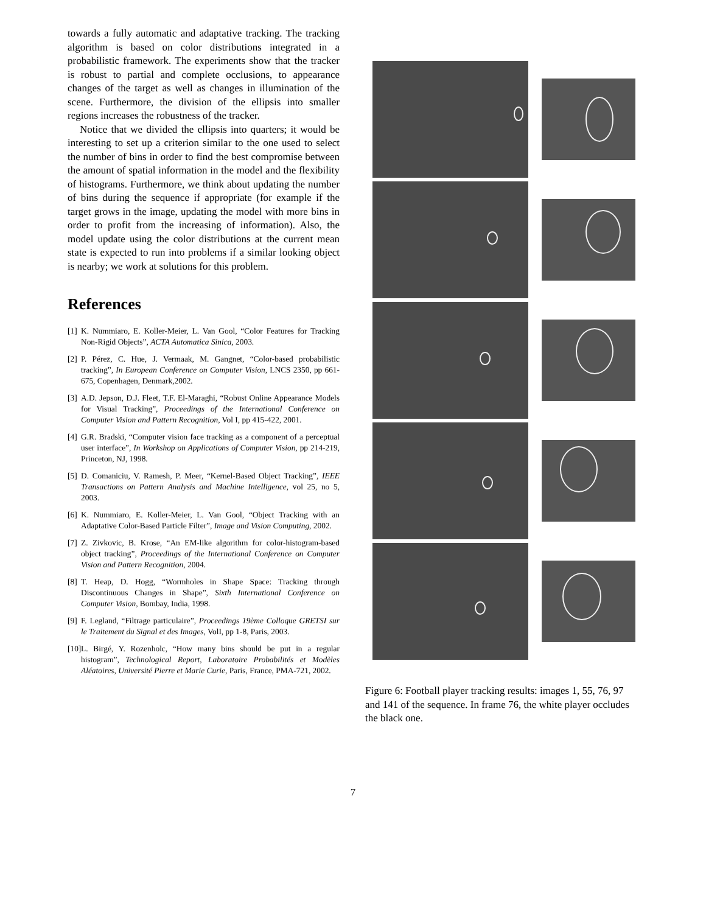towards a fully automatic and adaptative tracking. The tracking algorithm is based on color distributions integrated in a probabilistic framework. The experiments show that the tracker is robust to partial and complete occlusions, to appearance changes of the target as well as changes in illumination of the scene. Furthermore, the division of the ellipsis into smaller regions increases the robustness of the tracker.
Notice that we divided the ellipsis into quarters; it would be interesting to set up a criterion similar to the one used to select the number of bins in order to find the best compromise between the amount of spatial information in the model and the flexibility of histograms. Furthermore, we think about updating the number of bins during the sequence if appropriate (for example if the target grows in the image, updating the model with more bins in order to profit from the increasing of information). Also, the model update using the color distributions at the current mean state is expected to run into problems if a similar looking object is nearby; we work at solutions for this problem.
References
[1] K. Nummiaro, E. Koller-Meier, L. Van Gool, “Color Features for Tracking Non-Rigid Objects”, ACTA Automatica Sinica, 2003.
[2] P. Pérez, C. Hue, J. Vermaak, M. Gangnet, “Color-based probabilistic tracking”, In European Conference on Computer Vision, LNCS 2350, pp 661-675, Copenhagen, Denmark,2002.
[3] A.D. Jepson, D.J. Fleet, T.F. El-Maraghi, “Robust Online Appearance Models for Visual Tracking”, Proceedings of the International Conference on Computer Vision and Pattern Recognition, Vol I, pp 415-422, 2001.
[4] G.R. Bradski, “Computer vision face tracking as a component of a perceptual user interface”, In Workshop on Applications of Computer Vision, pp 214-219, Princeton, NJ, 1998.
[5] D. Comaniciu, V. Ramesh, P. Meer, “Kernel-Based Object Tracking”, IEEE Transactions on Pattern Analysis and Machine Intelligence, vol 25, no 5, 2003.
[6] K. Nummiaro, E. Koller-Meier, L. Van Gool, “Object Tracking with an Adaptative Color-Based Particle Filter”, Image and Vision Computing, 2002.
[7] Z. Zivkovic, B. Krose, “An EM-like algorithm for color-histogram-based object tracking”, Proceedings of the International Conference on Computer Vision and Pattern Recognition, 2004.
[8] T. Heap, D. Hogg, “Wormholes in Shape Space: Tracking through Discontinuous Changes in Shape”, Sixth International Conference on Computer Vision, Bombay, India, 1998.
[9] F. Legland, “Filtrage particulaire”, Proceedings 19ème Colloque GRETSI sur le Traitement du Signal et des Images, VolI, pp 1-8, Paris, 2003.
[10] L. Birgé, Y. Rozenholc, “How many bins should be put in a regular histogram”, Technological Report, Laboratoire Probabilités et Modèles Aléatoires, Université Pierre et Marie Curie, Paris, France, PMA-721, 2002.
Figure 6: Football player tracking results: images 1, 55, 76, 97 and 141 of the sequence. In frame 76, the white player occludes the black one.
7